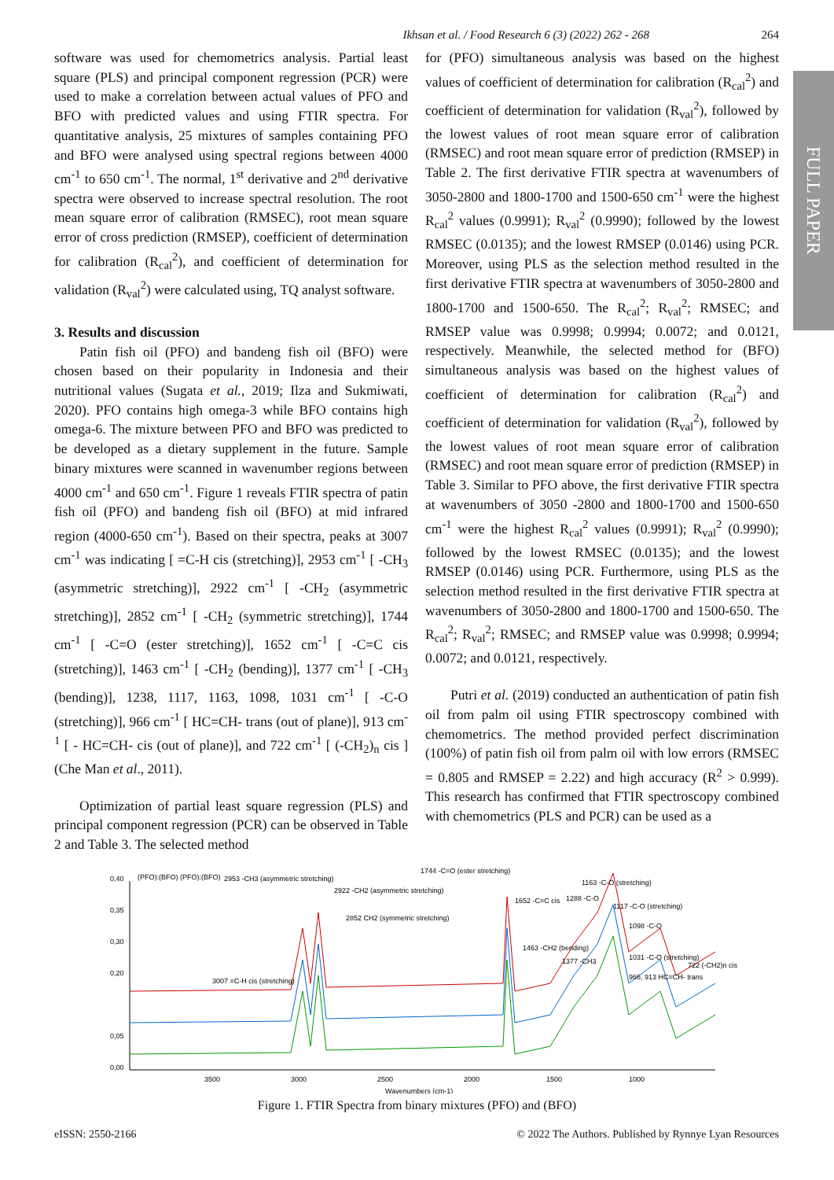Ikhsan et al. / Food Research 6 (3) (2022) 262 - 268 264
FULL PAPER
software was used for chemometrics analysis. Partial least square (PLS) and principal component regression (PCR) were used to make a correlation between actual values of PFO and BFO with predicted values and using FTIR spectra. For quantitative analysis, 25 mixtures of samples containing PFO and BFO were analysed using spectral regions between 4000 cm<sup>-1</sup> to 650 cm<sup>-1</sup>. The normal, 1<sup>st</sup> derivative and 2<sup>nd</sup> derivative spectra were observed to increase spectral resolution. The root mean square error of calibration (RMSEC), root mean square error of cross prediction (RMSEP), coefficient of determination for calibration (R<sub>cal</sub><sup>2</sup>), and coefficient of determination for validation (R<sub>val</sub><sup>2</sup>) were calculated using, TQ analyst software.
3. Results and discussion
Patin fish oil (PFO) and bandeng fish oil (BFO) were chosen based on their popularity in Indonesia and their nutritional values (Sugata et al., 2019; Ilza and Sukmiwati, 2020). PFO contains high omega-3 while BFO contains high omega-6. The mixture between PFO and BFO was predicted to be developed as a dietary supplement in the future. Sample binary mixtures were scanned in wavenumber regions between 4000 cm<sup>-1</sup> and 650 cm<sup>-1</sup>. Figure 1 reveals FTIR spectra of patin fish oil (PFO) and bandeng fish oil (BFO) at mid infrared region (4000-650 cm<sup>-1</sup>). Based on their spectra, peaks at 3007 cm<sup>-1</sup> was indicating [ =C-H cis (stretching)], 2953 cm<sup>-1</sup> [ -CH<sub>3</sub> (asymmetric stretching)], 2922 cm<sup>-1</sup> [ -CH<sub>2</sub> (asymmetric stretching)], 2852 cm<sup>-1</sup> [ -CH<sub>2</sub> (symmetric stretching)], 1744 cm<sup>-1</sup> [ -C=O (ester stretching)], 1652 cm<sup>-1</sup> [ -C=C cis (stretching)], 1463 cm<sup>-1</sup> [ -CH<sub>2</sub> (bending)], 1377 cm<sup>-1</sup> [ -CH<sub>3</sub> (bending)], 1238, 1117, 1163, 1098, 1031 cm<sup>-1</sup> [ -C-O (stretching)], 966 cm<sup>-1</sup> [ HC=CH- trans (out of plane)], 913 cm<sup>-1</sup> [ - HC=CH- cis (out of plane)], and 722 cm<sup>-1</sup> [ (-CH<sub>2</sub>)<sub>n</sub> cis ] (Che Man et al., 2011).
Optimization of partial least square regression (PLS) and principal component regression (PCR) can be observed in Table 2 and Table 3. The selected method
for (PFO) simultaneous analysis was based on the highest values of coefficient of determination for calibration (R<sub>cal</sub><sup>2</sup>) and coefficient of determination for validation (R<sub>val</sub><sup>2</sup>), followed by the lowest values of root mean square error of calibration (RMSEC) and root mean square error of prediction (RMSEP) in Table 2. The first derivative FTIR spectra at wavenumbers of 3050-2800 and 1800-1700 and 1500-650 cm<sup>-1</sup> were the highest R<sub>cal</sub><sup>2</sup> values (0.9991); R<sub>val</sub><sup>2</sup> (0.9990); followed by the lowest RMSEC (0.0135); and the lowest RMSEP (0.0146) using PCR. Moreover, using PLS as the selection method resulted in the first derivative FTIR spectra at wavenumbers of 3050-2800 and 1800-1700 and 1500-650. The R<sub>cal</sub><sup>2</sup>; R<sub>val</sub><sup>2</sup>; RMSEC; and RMSEP value was 0.9998; 0.9994; 0.0072; and 0.0121, respectively. Meanwhile, the selected method for (BFO) simultaneous analysis was based on the highest values of coefficient of determination for calibration (R<sub>cal</sub><sup>2</sup>) and coefficient of determination for validation (R<sub>val</sub><sup>2</sup>), followed by the lowest values of root mean square error of calibration (RMSEC) and root mean square error of prediction (RMSEP) in Table 3. Similar to PFO above, the first derivative FTIR spectra at wavenumbers of 3050 -2800 and 1800-1700 and 1500-650 cm<sup>-1</sup> were the highest R<sub>cal</sub><sup>2</sup> values (0.9991); R<sub>val</sub><sup>2</sup> (0.9990); followed by the lowest RMSEC (0.0135); and the lowest RMSEP (0.0146) using PCR. Furthermore, using PLS as the selection method resulted in the first derivative FTIR spectra at wavenumbers of 3050-2800 and 1800-1700 and 1500-650. The R<sub>cal</sub><sup>2</sup>; R<sub>val</sub><sup>2</sup>; RMSEC; and RMSEP value was 0.9998; 0.9994; 0.0072; and 0.0121, respectively.
Putri et al. (2019) conducted an authentication of patin fish oil from palm oil using FTIR spectroscopy combined with chemometrics. The method provided perfect discrimination (100%) of patin fish oil from palm oil with low errors (RMSEC = 0.805 and RMSEP = 2.22) and high accuracy (R<sup>2</sup> > 0.999). This research has confirmed that FTIR spectroscopy combined with chemometrics (PLS and PCR) can be used as a
0,40
0,35
0,30
0,20
0,05
0,00
3500
3000
2500
2000
1500
1000
Wavenumbers (cm-1)
(PFO):(BFO) (PFO):(BFO)
2953 -CH3 (asymmetric stretching)
2922 -CH2 (asymmetric stretching)
2852 CH2 (symmetric stretching)
3007 =C-H cis (stretching)
1744 -C=O (ester stretching)
1652 -C=C cis
1463 -CH2 (bending)
1377 -CH3
1163 -C-O (stretching)
1288 -C-O
1117 -C-O (stretching)
1098 -C-O
1031 -C-O (stretching)
966, 913 HC=CH- trans
722 (-CH2)n cis
Figure 1. FTIR Spectra from binary mixtures (PFO) and (BFO)
eISSN: 2550-2166 © 2022 The Authors. Published by Rynnye Lyan Resources